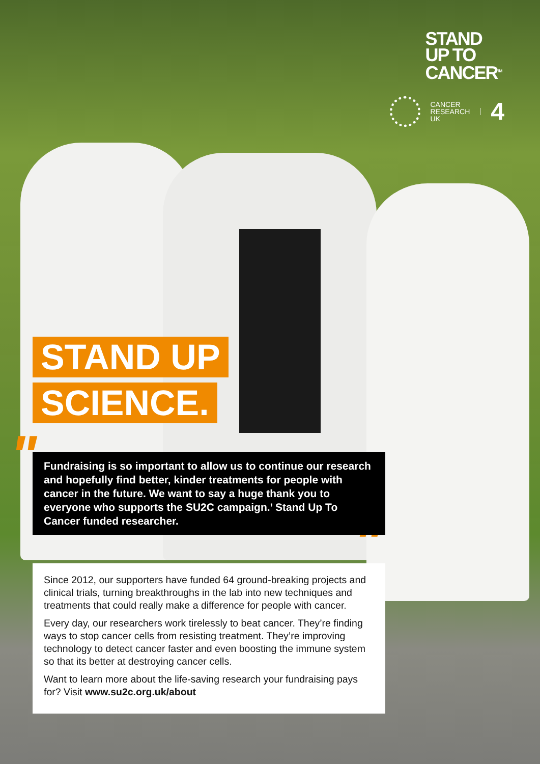STAND
UP TO
CANCER<sup>TM</sup>
CANCER
RESEARCH
UK
4
"
"
STAND UP
SCIENCE.
Fundraising is so important to allow us to continue our research and hopefully find better, kinder treatments for people with cancer in the future. We want to say a huge thank you to everyone who supports the SU2C campaign.’ Stand Up To Cancer funded researcher.
Since 2012, our supporters have funded 64 ground-breaking projects and clinical trials, turning breakthroughs in the lab into new techniques and treatments that could really make a difference for people with cancer.
Every day, our researchers work tirelessly to beat cancer. They’re finding ways to stop cancer cells from resisting treatment. They’re improving technology to detect cancer faster and even boosting the immune system so that its better at destroying cancer cells.
Want to learn more about the life-saving research your fundraising pays for? Visit www.su2c.org.uk/about